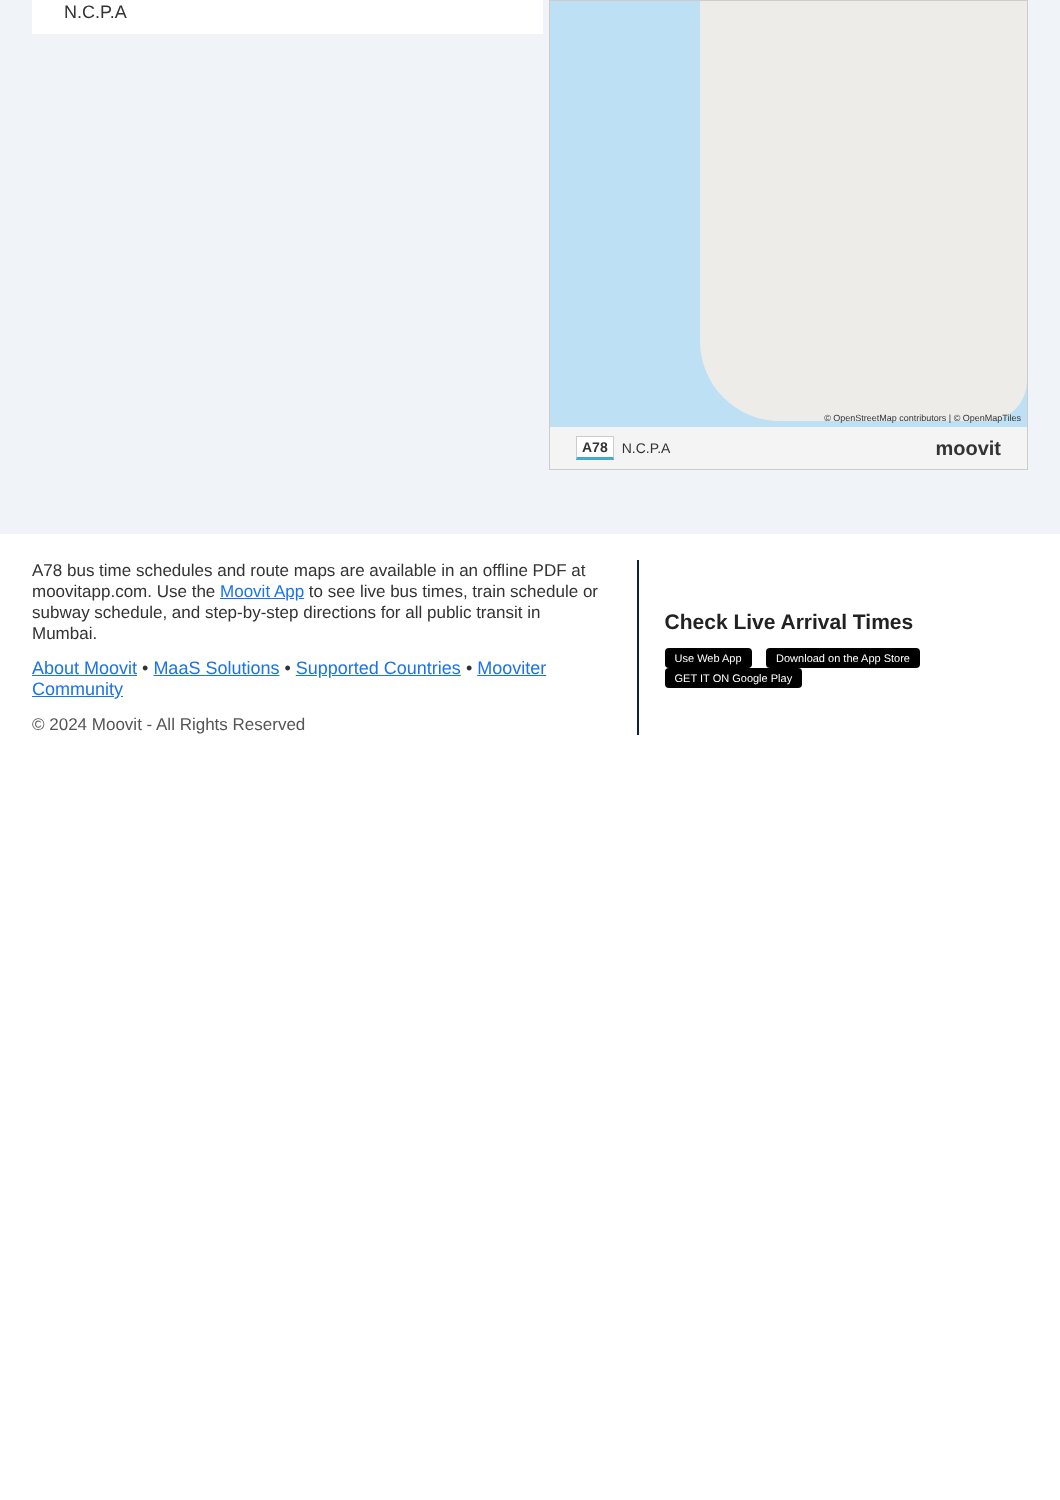N.C.P.A
© OpenStreetMap contributors | © OpenMapTiles
A78 N.C.P.A moovit
A78 bus time schedules and route maps are available in an offline PDF at moovitapp.com. Use the Moovit App to see live bus times, train schedule or subway schedule, and step-by-step directions for all public transit in Mumbai.
About Moovit • MaaS Solutions • Supported Countries • Mooviter Community
© 2024 Moovit - All Rights Reserved
Check Live Arrival Times
Use Web App Download on the App Store GET IT ON Google Play